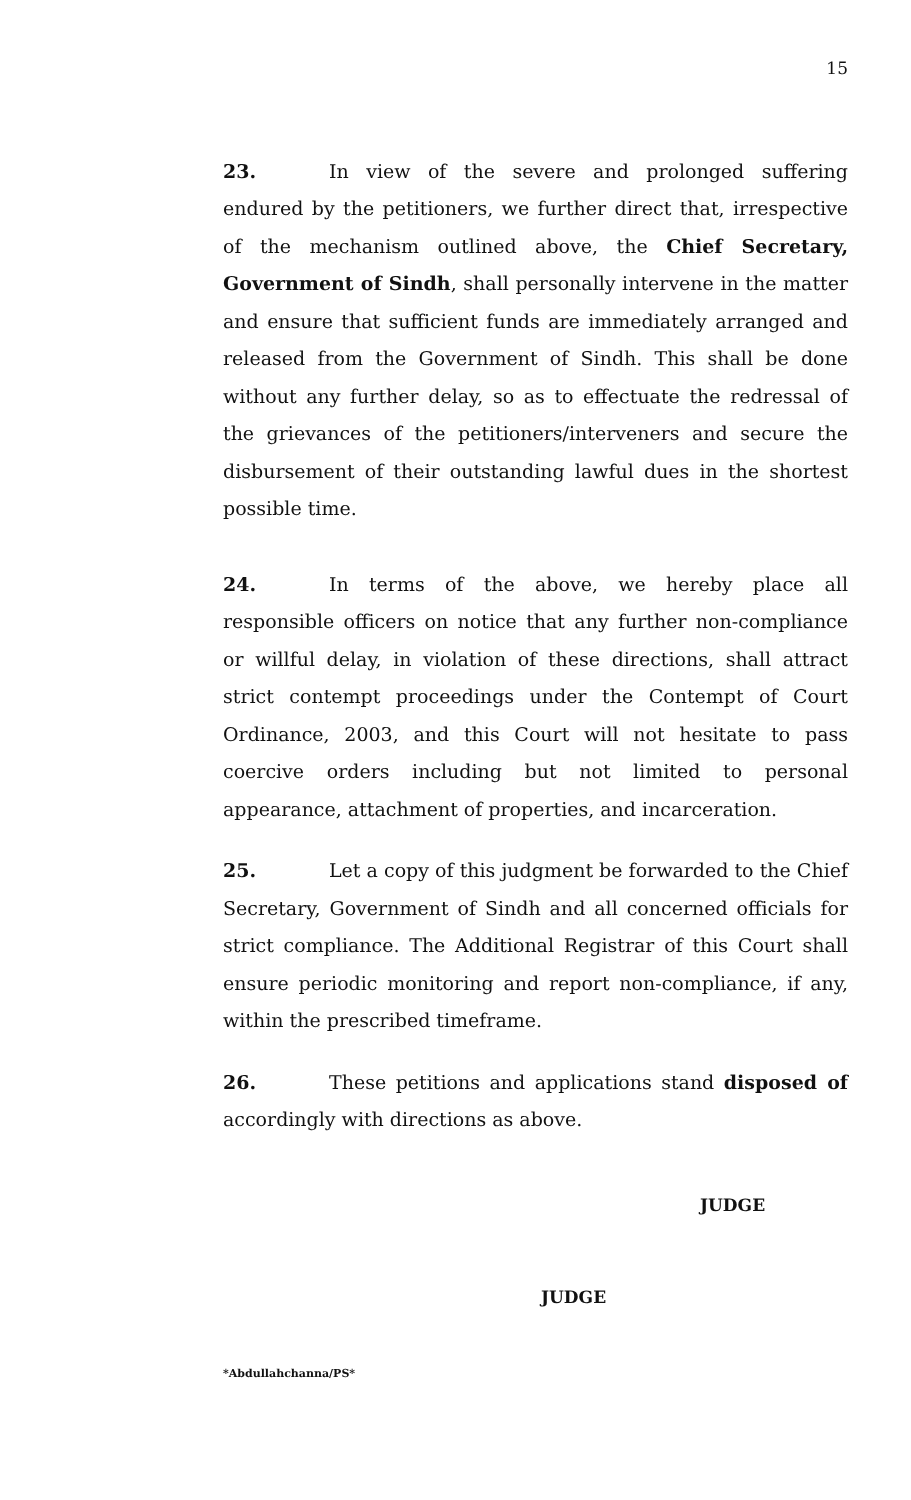15
23. In view of the severe and prolonged suffering endured by the petitioners, we further direct that, irrespective of the mechanism outlined above, the Chief Secretary, Government of Sindh, shall personally intervene in the matter and ensure that sufficient funds are immediately arranged and released from the Government of Sindh. This shall be done without any further delay, so as to effectuate the redressal of the grievances of the petitioners/interveners and secure the disbursement of their outstanding lawful dues in the shortest possible time.
24. In terms of the above, we hereby place all responsible officers on notice that any further non-compliance or willful delay, in violation of these directions, shall attract strict contempt proceedings under the Contempt of Court Ordinance, 2003, and this Court will not hesitate to pass coercive orders including but not limited to personal appearance, attachment of properties, and incarceration.
25. Let a copy of this judgment be forwarded to the Chief Secretary, Government of Sindh and all concerned officials for strict compliance. The Additional Registrar of this Court shall ensure periodic monitoring and report non-compliance, if any, within the prescribed timeframe.
26. These petitions and applications stand disposed of accordingly with directions as above.
JUDGE
JUDGE
*Abdullahchanna/PS*